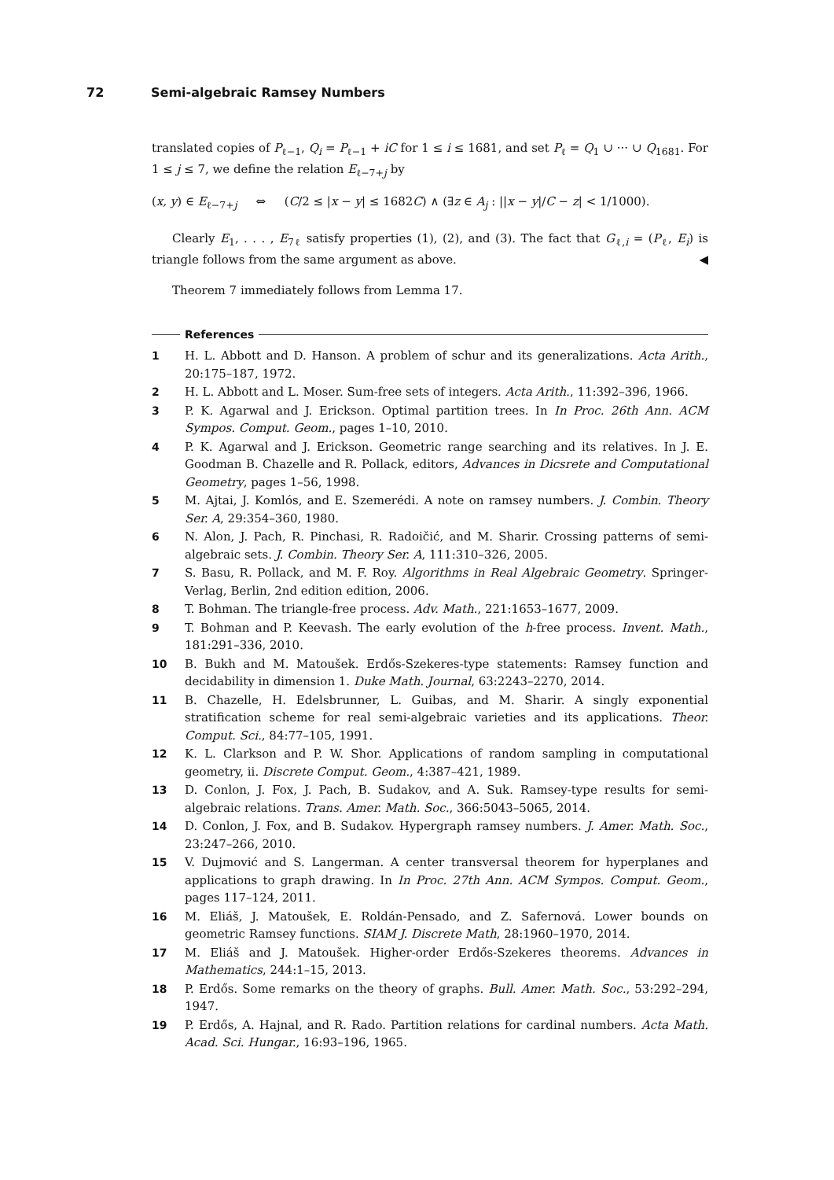72 Semi-algebraic Ramsey Numbers
translated copies of P<sub>ℓ−1</sub>, Q<sub>i</sub> = P<sub>ℓ−1</sub> + iC for 1 ≤ i ≤ 1681, and set P<sub>ℓ</sub> = Q<sub>1</sub> ∪ ··· ∪ Q<sub>1681</sub>. For 1 ≤ j ≤ 7, we define the relation E<sub>ℓ−7+j</sub> by
(x, y) ∈ E<sub>ℓ−7+j</sub> ⇔ (C/2 ≤ |x − y| ≤ 1682C) ∧ (∃z ∈ A<sub>j</sub> : ||x − y|/C − z| < 1/1000).
Clearly E<sub>1</sub>, . . . , E<sub>7ℓ</sub> satisfy properties (1), (2), and (3). The fact that G<sub>ℓ,i</sub> = (P<sub>ℓ</sub>, E<sub>i</sub>) is triangle follows from the same argument as above. ◀
Theorem 7 immediately follows from Lemma 17.
References
1 H. L. Abbott and D. Hanson. A problem of schur and its generalizations. Acta Arith., 20:175–187, 1972.
2 H. L. Abbott and L. Moser. Sum-free sets of integers. Acta Arith., 11:392–396, 1966.
3 P. K. Agarwal and J. Erickson. Optimal partition trees. In In Proc. 26th Ann. ACM Sympos. Comput. Geom., pages 1–10, 2010.
4 P. K. Agarwal and J. Erickson. Geometric range searching and its relatives. In J. E. Goodman B. Chazelle and R. Pollack, editors, Advances in Dicsrete and Computational Geometry, pages 1–56, 1998.
5 M. Ajtai, J. Komlós, and E. Szemerédi. A note on ramsey numbers. J. Combin. Theory Ser. A, 29:354–360, 1980.
6 N. Alon, J. Pach, R. Pinchasi, R. Radoičić, and M. Sharir. Crossing patterns of semi-algebraic sets. J. Combin. Theory Ser. A, 111:310–326, 2005.
7 S. Basu, R. Pollack, and M. F. Roy. Algorithms in Real Algebraic Geometry. Springer-Verlag, Berlin, 2nd edition edition, 2006.
8 T. Bohman. The triangle-free process. Adv. Math., 221:1653–1677, 2009.
9 T. Bohman and P. Keevash. The early evolution of the h-free process. Invent. Math., 181:291–336, 2010.
10 B. Bukh and M. Matoušek. Erdős-Szekeres-type statements: Ramsey function and decidability in dimension 1. Duke Math. Journal, 63:2243–2270, 2014.
11 B. Chazelle, H. Edelsbrunner, L. Guibas, and M. Sharir. A singly exponential stratification scheme for real semi-algebraic varieties and its applications. Theor. Comput. Sci., 84:77–105, 1991.
12 K. L. Clarkson and P. W. Shor. Applications of random sampling in computational geometry, ii. Discrete Comput. Geom., 4:387–421, 1989.
13 D. Conlon, J. Fox, J. Pach, B. Sudakov, and A. Suk. Ramsey-type results for semi-algebraic relations. Trans. Amer. Math. Soc., 366:5043–5065, 2014.
14 D. Conlon, J. Fox, and B. Sudakov. Hypergraph ramsey numbers. J. Amer. Math. Soc., 23:247–266, 2010.
15 V. Dujmović and S. Langerman. A center transversal theorem for hyperplanes and applications to graph drawing. In In Proc. 27th Ann. ACM Sympos. Comput. Geom., pages 117–124, 2011.
16 M. Eliáš, J. Matoušek, E. Roldán-Pensado, and Z. Safernová. Lower bounds on geometric Ramsey functions. SIAM J. Discrete Math, 28:1960–1970, 2014.
17 M. Eliáš and J. Matoušek. Higher-order Erdős-Szekeres theorems. Advances in Mathematics, 244:1–15, 2013.
18 P. Erdős. Some remarks on the theory of graphs. Bull. Amer. Math. Soc., 53:292–294, 1947.
19 P. Erdős, A. Hajnal, and R. Rado. Partition relations for cardinal numbers. Acta Math. Acad. Sci. Hungar., 16:93–196, 1965.